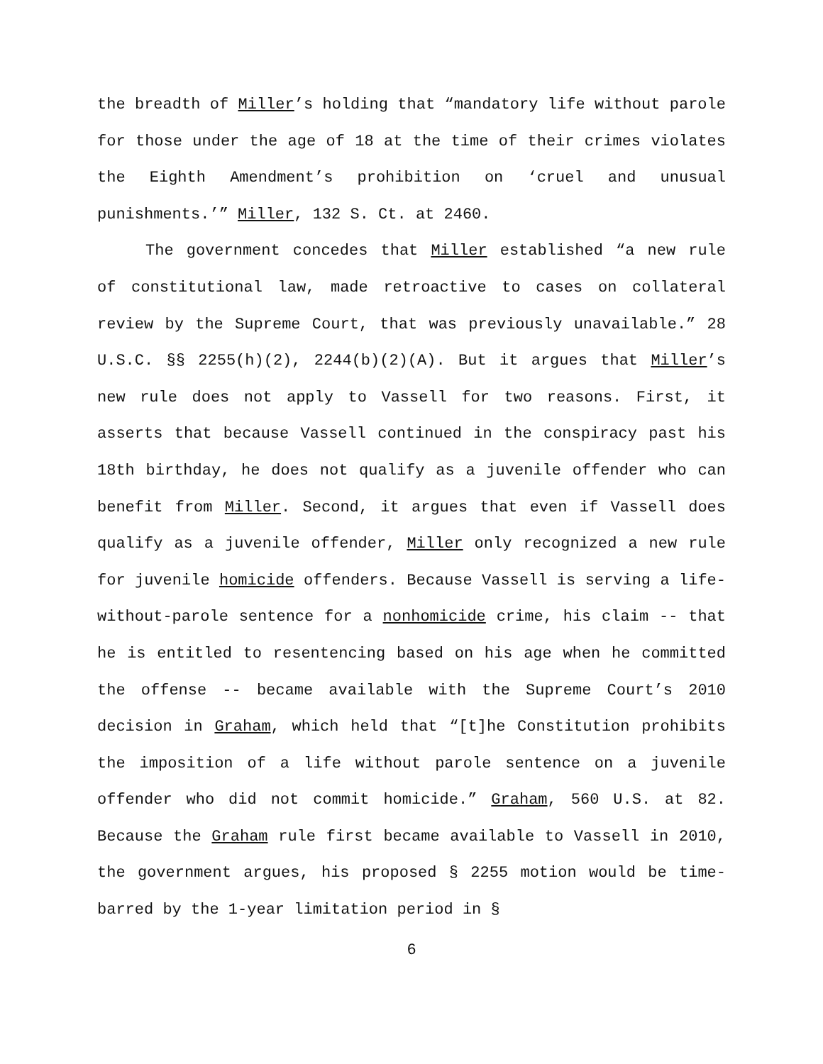the breadth of Miller’s holding that “mandatory life without parole for those under the age of 18 at the time of their crimes violates the Eighth Amendment’s prohibition on ‘cruel and unusual punishments.’” Miller, 132 S. Ct. at 2460.
The government concedes that Miller established “a new rule of constitutional law, made retroactive to cases on collateral review by the Supreme Court, that was previously unavailable.” 28 U.S.C. §§ 2255(h)(2), 2244(b)(2)(A). But it argues that Miller’s new rule does not apply to Vassell for two reasons. First, it asserts that because Vassell continued in the conspiracy past his 18th birthday, he does not qualify as a juvenile offender who can benefit from Miller. Second, it argues that even if Vassell does qualify as a juvenile offender, Miller only recognized a new rule for juvenile homicide offenders. Because Vassell is serving a life-without-parole sentence for a nonhomicide crime, his claim -- that he is entitled to resentencing based on his age when he committed the offense -- became available with the Supreme Court’s 2010 decision in Graham, which held that “[t]he Constitution prohibits the imposition of a life without parole sentence on a juvenile offender who did not commit homicide.” Graham, 560 U.S. at 82. Because the Graham rule first became available to Vassell in 2010, the government argues, his proposed § 2255 motion would be time-barred by the 1-year limitation period in §
6